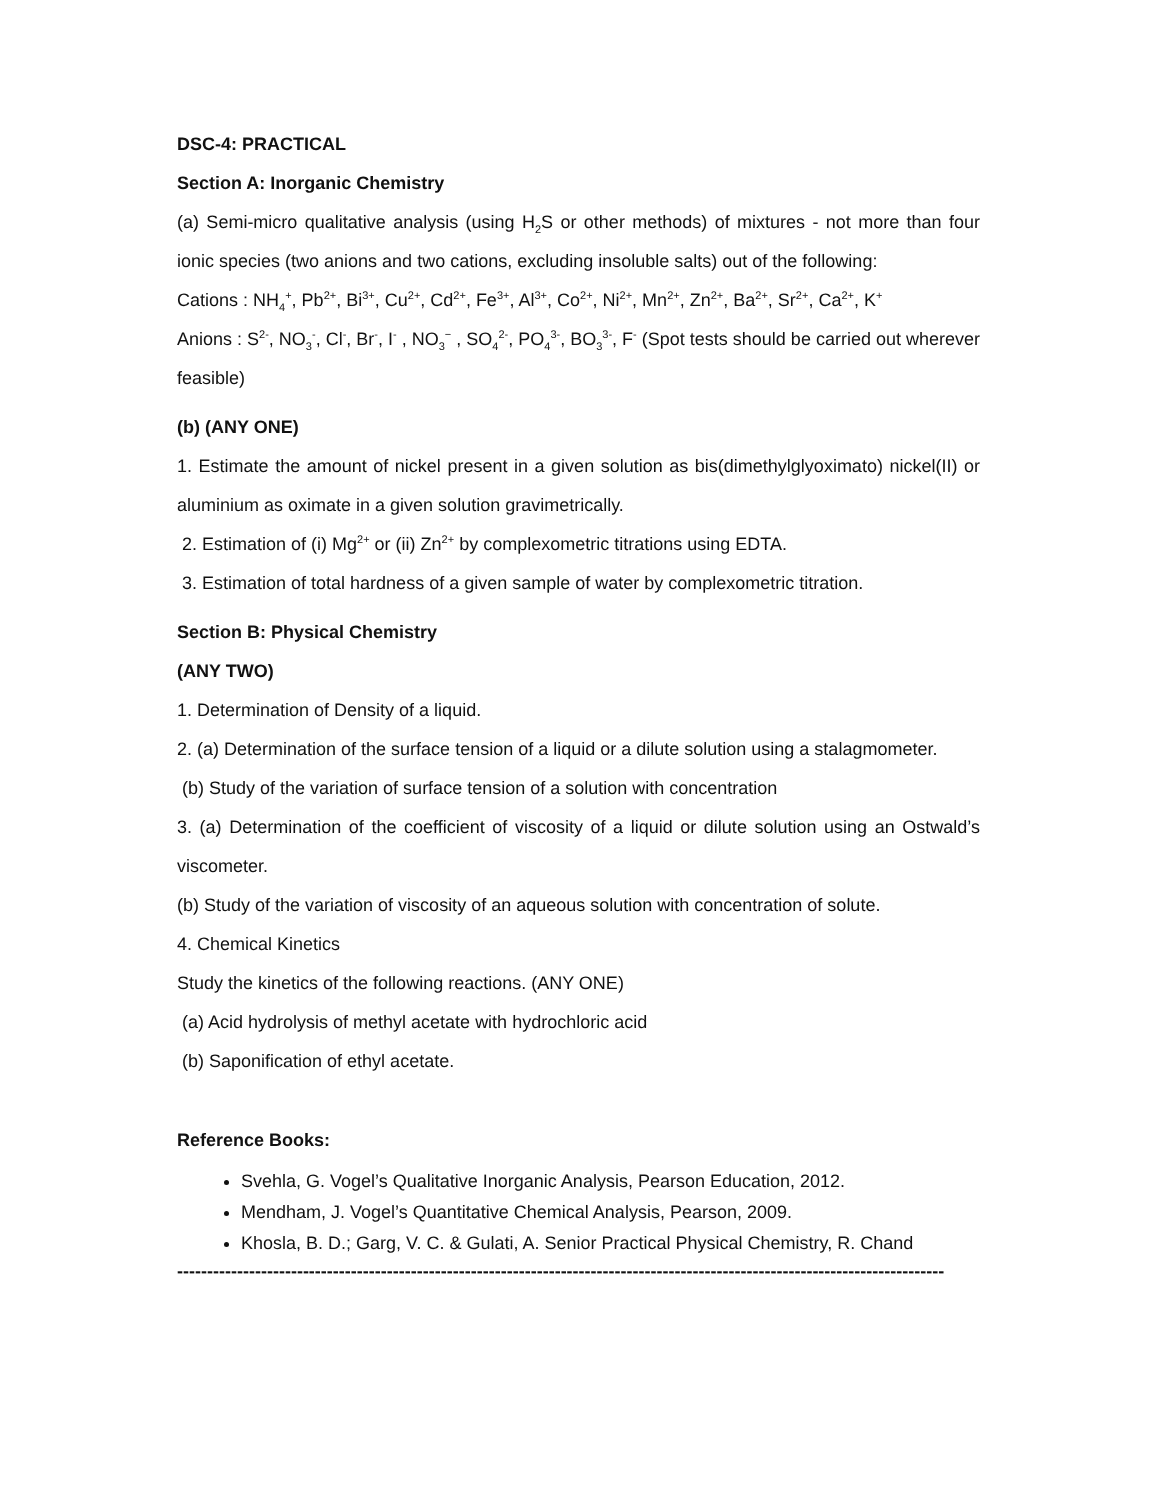DSC-4: PRACTICAL
Section A: Inorganic Chemistry
(a) Semi-micro qualitative analysis (using H<sub>2</sub>S or other methods) of mixtures - not more than four ionic species (two anions and two cations, excluding insoluble salts) out of the following:
Cations : NH<sub>4</sub><sup>+</sup>, Pb<sup>2+</sup>, Bi<sup>3+</sup>, Cu<sup>2+</sup>, Cd<sup>2+</sup>, Fe<sup>3+</sup>, Al<sup>3+</sup>, Co<sup>2+</sup>, Ni<sup>2+</sup>, Mn<sup>2+</sup>, Zn<sup>2+</sup>, Ba<sup>2+</sup>, Sr<sup>2+</sup>, Ca<sup>2+</sup>, K<sup>+</sup>
Anions : S<sup>2-</sup>, NO<sub>3</sub><sup>-</sup>, Cl<sup>-</sup>, Br<sup>-</sup>, I<sup>-</sup> , NO<sub>3</sub><sup>−</sup> , SO<sub>4</sub><sup>2-</sup>, PO<sub>4</sub><sup>3-</sup>, BO<sub>3</sub><sup>3-</sup>, F<sup>-</sup> (Spot tests should be carried out wherever feasible)
(b) (ANY ONE)
1. Estimate the amount of nickel present in a given solution as bis(dimethylglyoximato) nickel(II) or aluminium as oximate in a given solution gravimetrically.
2. Estimation of (i) Mg<sup>2+</sup> or (ii) Zn<sup>2+</sup> by complexometric titrations using EDTA.
3. Estimation of total hardness of a given sample of water by complexometric titration.
Section B: Physical Chemistry
(ANY TWO)
1. Determination of Density of a liquid.
2. (a) Determination of the surface tension of a liquid or a dilute solution using a stalagmometer.
(b) Study of the variation of surface tension of a solution with concentration
3. (a) Determination of the coefficient of viscosity of a liquid or dilute solution using an Ostwald’s viscometer.
(b) Study of the variation of viscosity of an aqueous solution with concentration of solute.
4. Chemical Kinetics
Study the kinetics of the following reactions. (ANY ONE)
(a) Acid hydrolysis of methyl acetate with hydrochloric acid
(b) Saponification of ethyl acetate.
Reference Books:
Svehla, G. Vogel’s Qualitative Inorganic Analysis, Pearson Education, 2012.
Mendham, J. Vogel’s Quantitative Chemical Analysis, Pearson, 2009.
Khosla, B. D.; Garg, V. C. & Gulati, A. Senior Practical Physical Chemistry, R. Chand
--------------------------------------------------------------------------------------------------------------------------------